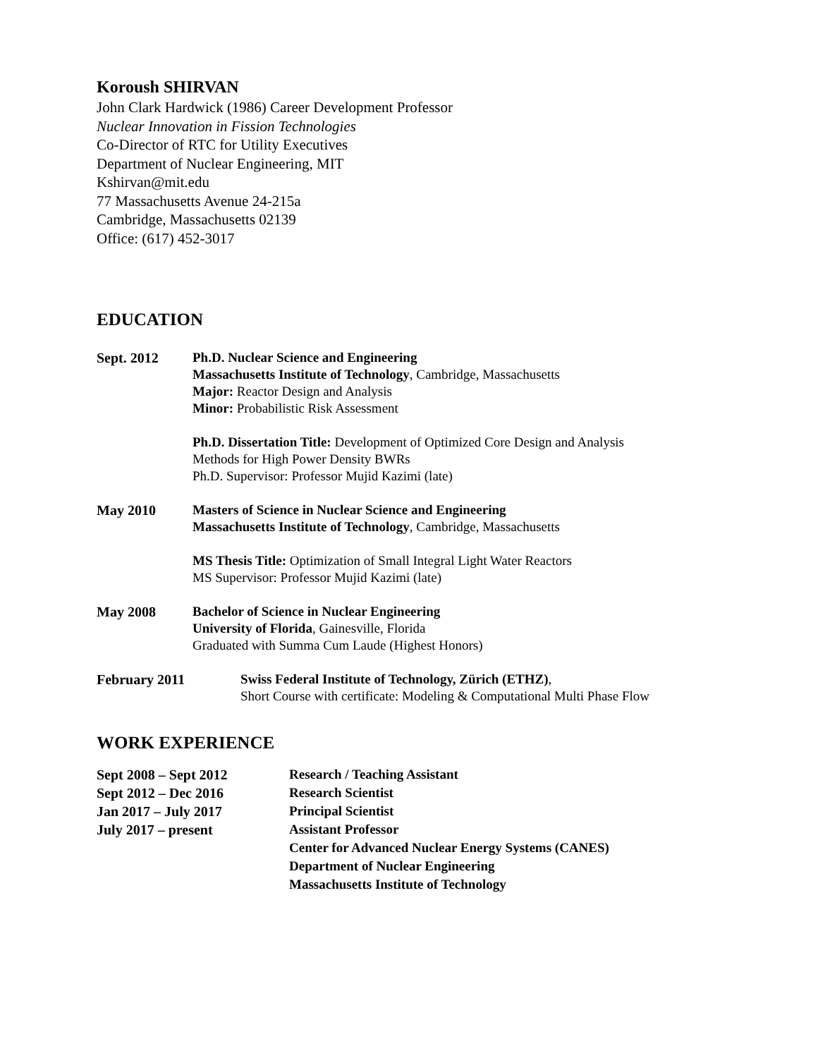Koroush SHIRVAN
John Clark Hardwick (1986) Career Development Professor
Nuclear Innovation in Fission Technologies
Co-Director of RTC for Utility Executives
Department of Nuclear Engineering, MIT
Kshirvan@mit.edu
77 Massachusetts Avenue 24-215a
Cambridge, Massachusetts 02139
Office: (617) 452-3017
EDUCATION
Sept. 2012 Ph.D. Nuclear Science and Engineering
Massachusetts Institute of Technology, Cambridge, Massachusetts
Major: Reactor Design and Analysis
Minor: Probabilistic Risk Assessment
Ph.D. Dissertation Title: Development of Optimized Core Design and Analysis
Methods for High Power Density BWRs
Ph.D. Supervisor: Professor Mujid Kazimi (late)
May 2010 Masters of Science in Nuclear Science and Engineering
Massachusetts Institute of Technology, Cambridge, Massachusetts
MS Thesis Title: Optimization of Small Integral Light Water Reactors
MS Supervisor: Professor Mujid Kazimi (late)
May 2008 Bachelor of Science in Nuclear Engineering
University of Florida, Gainesville, Florida
Graduated with Summa Cum Laude (Highest Honors)
February 2011 Swiss Federal Institute of Technology, Zürich (ETHZ),
Short Course with certificate: Modeling & Computational Multi Phase Flow
WORK EXPERIENCE
Sept 2008 – Sept 2012
Research / Teaching Assistant
Sept 2012 – Dec 2016
Research Scientist
Jan 2017 – July 2017
Principal Scientist
July 2017 – present
Assistant Professor
Center for Advanced Nuclear Energy Systems (CANES)
Department of Nuclear Engineering
Massachusetts Institute of Technology